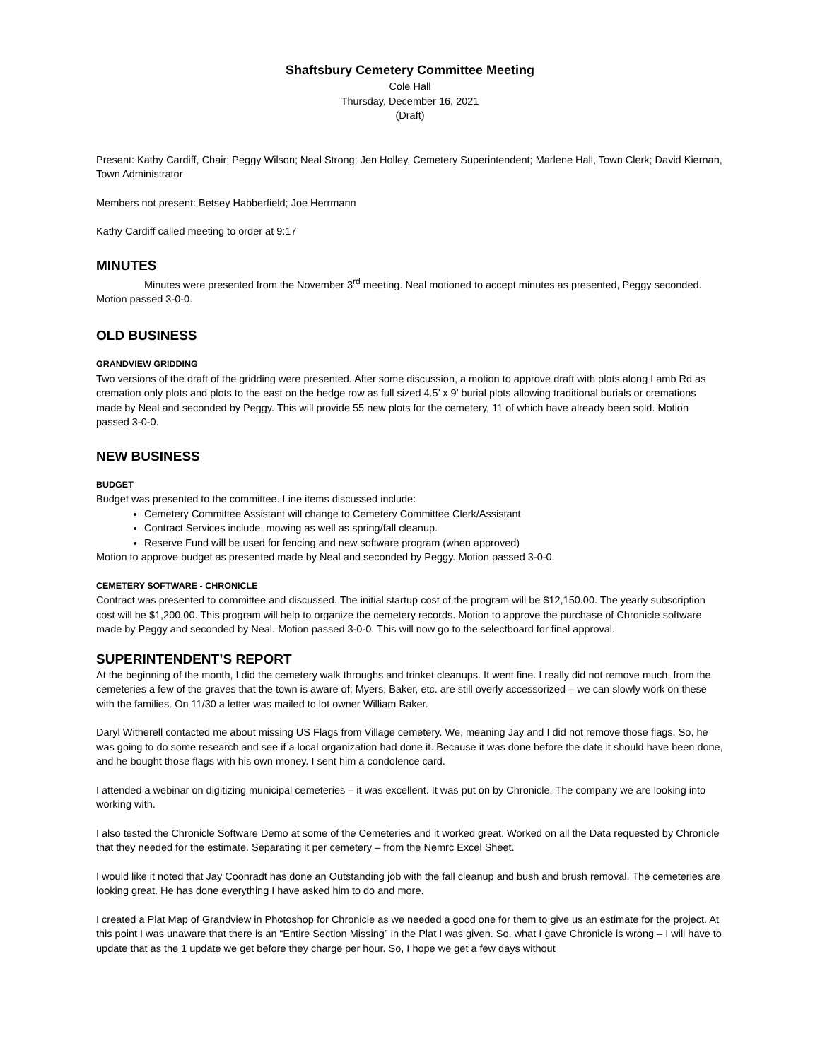Shaftsbury Cemetery Committee Meeting
Cole Hall
Thursday, December 16, 2021
(Draft)
Present: Kathy Cardiff, Chair; Peggy Wilson; Neal Strong; Jen Holley, Cemetery Superintendent; Marlene Hall, Town Clerk; David Kiernan, Town Administrator
Members not present: Betsey Habberfield; Joe Herrmann
Kathy Cardiff called meeting to order at 9:17
MINUTES
Minutes were presented from the November 3<sup>rd</sup> meeting. Neal motioned to accept minutes as presented, Peggy seconded. Motion passed 3-0-0.
OLD BUSINESS
GRANDVIEW GRIDDING
Two versions of the draft of the gridding were presented. After some discussion, a motion to approve draft with plots along Lamb Rd as cremation only plots and plots to the east on the hedge row as full sized 4.5’ x 9’ burial plots allowing traditional burials or cremations made by Neal and seconded by Peggy. This will provide 55 new plots for the cemetery, 11 of which have already been sold. Motion passed 3-0-0.
NEW BUSINESS
BUDGET
Budget was presented to the committee. Line items discussed include:
Cemetery Committee Assistant will change to Cemetery Committee Clerk/Assistant
Contract Services include, mowing as well as spring/fall cleanup.
Reserve Fund will be used for fencing and new software program (when approved)
Motion to approve budget as presented made by Neal and seconded by Peggy. Motion passed 3-0-0.
CEMETERY SOFTWARE - CHRONICLE
Contract was presented to committee and discussed. The initial startup cost of the program will be $12,150.00. The yearly subscription cost will be $1,200.00. This program will help to organize the cemetery records. Motion to approve the purchase of Chronicle software made by Peggy and seconded by Neal. Motion passed 3-0-0. This will now go to the selectboard for final approval.
SUPERINTENDENT’S REPORT
At the beginning of the month, I did the cemetery walk throughs and trinket cleanups. It went fine. I really did not remove much, from the cemeteries a few of the graves that the town is aware of; Myers, Baker, etc. are still overly accessorized – we can slowly work on these with the families. On 11/30 a letter was mailed to lot owner William Baker.
Daryl Witherell contacted me about missing US Flags from Village cemetery. We, meaning Jay and I did not remove those flags. So, he was going to do some research and see if a local organization had done it. Because it was done before the date it should have been done, and he bought those flags with his own money. I sent him a condolence card.
I attended a webinar on digitizing municipal cemeteries – it was excellent. It was put on by Chronicle. The company we are looking into working with.
I also tested the Chronicle Software Demo at some of the Cemeteries and it worked great. Worked on all the Data requested by Chronicle that they needed for the estimate. Separating it per cemetery – from the Nemrc Excel Sheet.
I would like it noted that Jay Coonradt has done an Outstanding job with the fall cleanup and bush and brush removal. The cemeteries are looking great. He has done everything I have asked him to do and more.
I created a Plat Map of Grandview in Photoshop for Chronicle as we needed a good one for them to give us an estimate for the project. At this point I was unaware that there is an “Entire Section Missing” in the Plat I was given. So, what I gave Chronicle is wrong – I will have to update that as the 1 update we get before they charge per hour. So, I hope we get a few days without